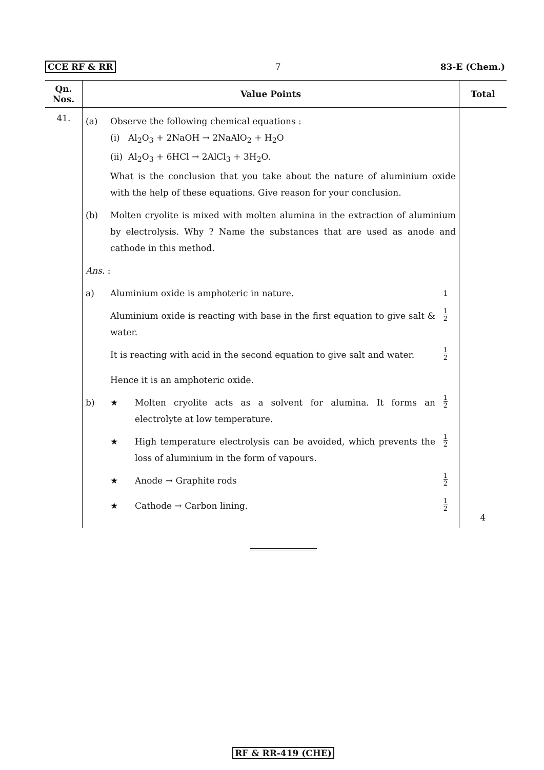CCE RF & RR 7 83-E (Chem.)
| Qn. Nos. | Value Points | Total |
| --- | --- | --- |
| 41. | (a) Observe the following chemical equations : (i) Al<sub>2</sub>O<sub>3</sub> + 2NaOH → 2NaAlO<sub>2</sub> + H<sub>2</sub>O (ii) Al<sub>2</sub>O<sub>3</sub> + 6HCl → 2AlCl<sub>3</sub> + 3H<sub>2</sub>O. What is the conclusion that you take about the nature of aluminium oxide with the help of these equations. Give reason for your conclusion. (b) Molten cryolite is mixed with molten alumina in the extraction of aluminium by electrolysis. Why ? Name the substances that are used as anode and cathode in this method. Ans. : a) Aluminium oxide is amphoteric in nature. 1 Aluminium oxide is reacting with base in the first equation to give salt & water. 1 2 It is reacting with acid in the second equation to give salt and water. 1 2 Hence it is an amphoteric oxide. b) ★ Molten cryolite acts as a solvent for alumina. It forms an electrolyte at low temperature. 1 2 ★ High temperature electrolysis can be avoided, which prevents the loss of aluminium in the form of vapours. 1 2 ★ Anode → Graphite rods 1 2 ★ Cathode → Carbon lining. 1 2 | 4 |
RF & RR-419 (CHE)